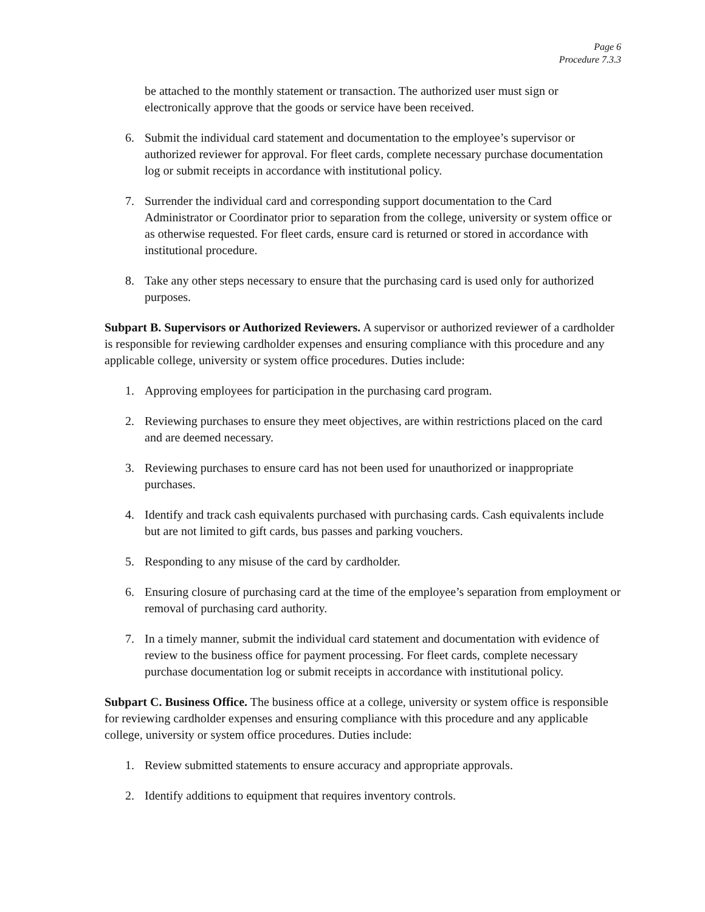Page 6
Procedure 7.3.3
be attached to the monthly statement or transaction. The authorized user must sign or electronically approve that the goods or service have been received.
6. Submit the individual card statement and documentation to the employee’s supervisor or authorized reviewer for approval. For fleet cards, complete necessary purchase documentation log or submit receipts in accordance with institutional policy.
7. Surrender the individual card and corresponding support documentation to the Card Administrator or Coordinator prior to separation from the college, university or system office or as otherwise requested. For fleet cards, ensure card is returned or stored in accordance with institutional procedure.
8. Take any other steps necessary to ensure that the purchasing card is used only for authorized purposes.
Subpart B. Supervisors or Authorized Reviewers. A supervisor or authorized reviewer of a cardholder is responsible for reviewing cardholder expenses and ensuring compliance with this procedure and any applicable college, university or system office procedures. Duties include:
1. Approving employees for participation in the purchasing card program.
2. Reviewing purchases to ensure they meet objectives, are within restrictions placed on the card and are deemed necessary.
3. Reviewing purchases to ensure card has not been used for unauthorized or inappropriate purchases.
4. Identify and track cash equivalents purchased with purchasing cards. Cash equivalents include but are not limited to gift cards, bus passes and parking vouchers.
5. Responding to any misuse of the card by cardholder.
6. Ensuring closure of purchasing card at the time of the employee’s separation from employment or removal of purchasing card authority.
7. In a timely manner, submit the individual card statement and documentation with evidence of review to the business office for payment processing. For fleet cards, complete necessary purchase documentation log or submit receipts in accordance with institutional policy.
Subpart C. Business Office. The business office at a college, university or system office is responsible for reviewing cardholder expenses and ensuring compliance with this procedure and any applicable college, university or system office procedures. Duties include:
1. Review submitted statements to ensure accuracy and appropriate approvals.
2. Identify additions to equipment that requires inventory controls.